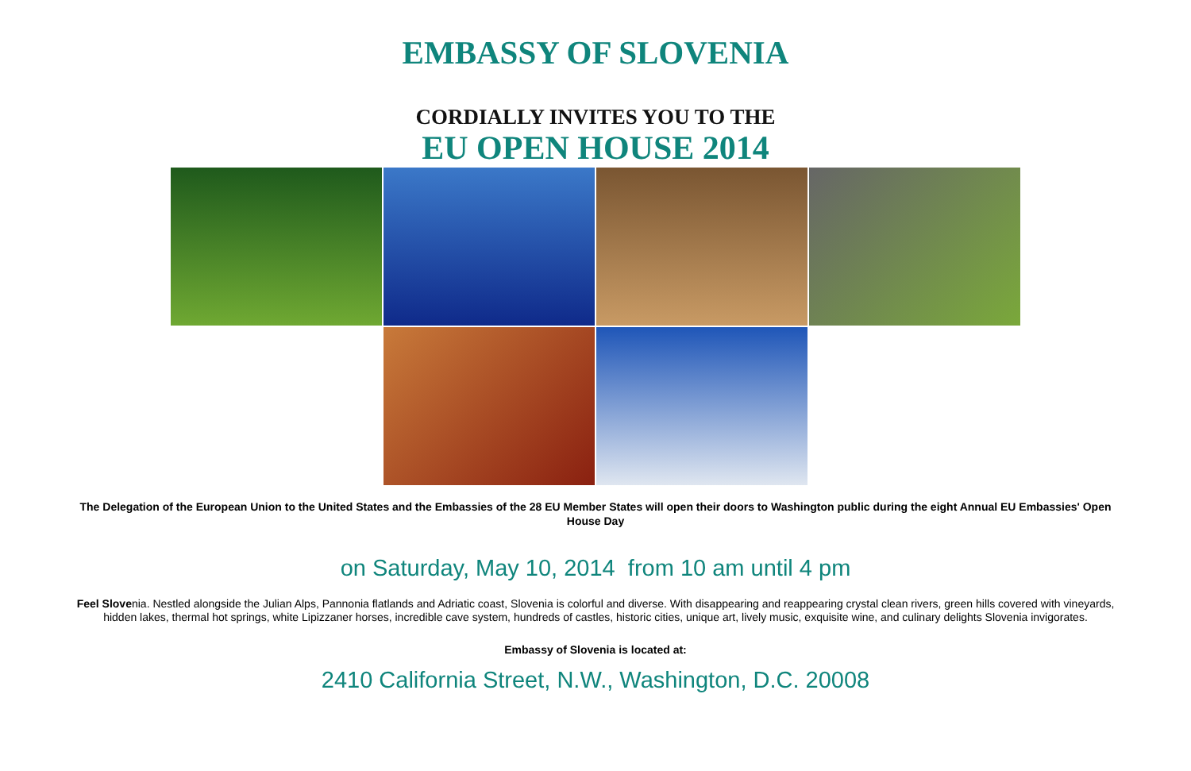EMBASSY OF SLOVENIA
CORDIALLY INVITES YOU TO THE
EU OPEN HOUSE 2014
The Delegation of the European Union to the United States and the Embassies of the 28 EU Member States will open their doors to Washington public during the eight Annual EU Embassies' Open House Day
on Saturday, May 10, 2014 from 10 am until 4 pm
Feel Slovenia. Nestled alongside the Julian Alps, Pannonia flatlands and Adriatic coast, Slovenia is colorful and diverse. With disappearing and reappearing crystal clean rivers, green hills covered with vineyards, hidden lakes, thermal hot springs, white Lipizzaner horses, incredible cave system, hundreds of castles, historic cities, unique art, lively music, exquisite wine, and culinary delights Slovenia invigorates.
Embassy of Slovenia is located at:
2410 California Street, N.W., Washington, D.C. 20008